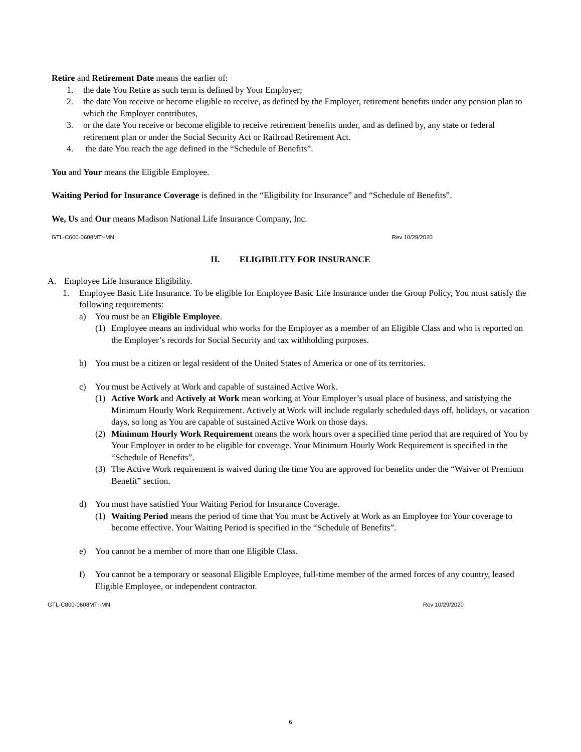Retire and Retirement Date means the earlier of:
1. the date You Retire as such term is defined by Your Employer;
2. the date You receive or become eligible to receive, as defined by the Employer, retirement benefits under any pension plan to which the Employer contributes,
3. or the date You receive or become eligible to receive retirement benefits under, and as defined by, any state or federal retirement plan or under the Social Security Act or Railroad Retirement Act.
4. the date You reach the age defined in the “Schedule of Benefits”.
You and Your means the Eligible Employee.
Waiting Period for Insurance Coverage is defined in the “Eligibility for Insurance” and “Schedule of Benefits”.
We, Us and Our means Madison National Life Insurance Company, Inc.
GTL-C600-0608MTr-MN Rev 10/29/2020
II. ELIGIBILITY FOR INSURANCE
A. Employee Life Insurance Eligibility.
1. Employee Basic Life Insurance. To be eligible for Employee Basic Life Insurance under the Group Policy, You must satisfy the following requirements:
a) You must be an Eligible Employee.
(1) Employee means an individual who works for the Employer as a member of an Eligible Class and who is reported on the Employer’s records for Social Security and tax withholding purposes.
b) You must be a citizen or legal resident of the United States of America or one of its territories.
c) You must be Actively at Work and capable of sustained Active Work.
(1) Active Work and Actively at Work mean working at Your Employer’s usual place of business, and satisfying the Minimum Hourly Work Requirement. Actively at Work will include regularly scheduled days off, holidays, or vacation days, so long as You are capable of sustained Active Work on those days.
(2) Minimum Hourly Work Requirement means the work hours over a specified time period that are required of You by Your Employer in order to be eligible for coverage. Your Minimum Hourly Work Requirement is specified in the “Schedule of Benefits”.
(3) The Active Work requirement is waived during the time You are approved for benefits under the “Waiver of Premium Benefit” section.
d) You must have satisfied Your Waiting Period for Insurance Coverage.
(1) Waiting Period means the period of time that You must be Actively at Work as an Employee for Your coverage to become effective. Your Waiting Period is specified in the “Schedule of Benefits”.
e) You cannot be a member of more than one Eligible Class.
f) You cannot be a temporary or seasonal Eligible Employee, full-time member of the armed forces of any country, leased Eligible Employee, or independent contractor.
GTL-C800-0608MTr-MN Rev 10/29/2020
6